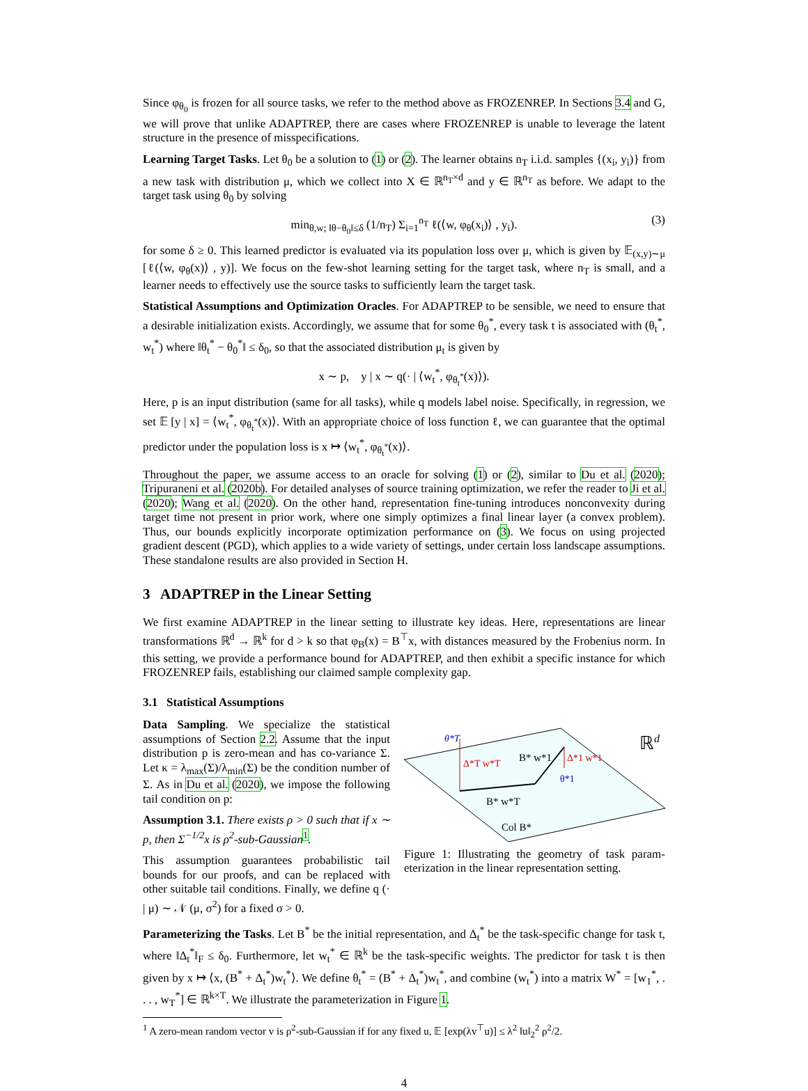Since φ<sub>θ<sub>0</sub></sub> is frozen for all source tasks, we refer to the method above as FROZENREP. In Sections 3.4 and G, we will prove that unlike ADAPTREP, there are cases where FROZENREP is unable to leverage the latent structure in the presence of misspecifications.
Learning Target Tasks. Let θ<sub>0</sub> be a solution to (1) or (2). The learner obtains n<sub>T</sub> i.i.d. samples {(x<sub>i</sub>, y<sub>i</sub>)} from a new task with distribution μ, which we collect into X ∈ ℝ<sup>n<sub>T</sub>×d</sup> and y ∈ ℝ<sup>n<sub>T</sub></sup> as before. We adapt to the target task using θ<sub>0</sub> by solving
min<sub>θ,w; ‖θ−θ<sub>0</sub>‖≤δ</sub> (1/n<sub>T</sub>) Σ<sub>i=1</sub><sup>n<sub>T</sub></sup> ℓ(⟨w, φ<sub>θ</sub>(x<sub>i</sub>)⟩ , y<sub>i</sub>). (3)
for some δ ≥ 0. This learned predictor is evaluated via its population loss over μ, which is given by 𝔼<sub>(x,y)∼μ</sub> [ℓ(⟨w, φ<sub>θ</sub>(x)⟩ , y)]. We focus on the few-shot learning setting for the target task, where n<sub>T</sub> is small, and a learner needs to effectively use the source tasks to sufficiently learn the target task.
Statistical Assumptions and Optimization Oracles. For ADAPTREP to be sensible, we need to ensure that a desirable initialization exists. Accordingly, we assume that for some θ<sub>0</sub><sup>*</sup>, every task t is associated with (θ<sub>t</sub><sup>*</sup>, w<sub>t</sub><sup>*</sup>) where ‖θ<sub>t</sub><sup>*</sup> − θ<sub>0</sub><sup>*</sup>‖ ≤ δ<sub>0</sub>, so that the associated distribution μ<sub>t</sub> is given by
x ∼ p, y | x ∼ q(· | ⟨w<sub>t</sub><sup>*</sup>, φ<sub>θ<sub>t</sub><sup>*</sup></sub>(x)⟩).
Here, p is an input distribution (same for all tasks), while q models label noise. Specifically, in regression, we set 𝔼 [y | x] = ⟨w<sub>t</sub><sup>*</sup>, φ<sub>θ<sub>t</sub><sup>*</sup></sub>(x)⟩. With an appropriate choice of loss function ℓ, we can guarantee that the optimal predictor under the population loss is x ↦ ⟨w<sub>t</sub><sup>*</sup>, φ<sub>θ<sub>t</sub><sup>*</sup></sub>(x)⟩.
Throughout the paper, we assume access to an oracle for solving (1) or (2), similar to Du et al. (2020); Tripuraneni et al. (2020b). For detailed analyses of source training optimization, we refer the reader to Ji et al. (2020); Wang et al. (2020). On the other hand, representation fine-tuning introduces nonconvexity during target time not present in prior work, where one simply optimizes a final linear layer (a convex problem). Thus, our bounds explicitly incorporate optimization performance on (3). We focus on using projected gradient descent (PGD), which applies to a wide variety of settings, under certain loss landscape assumptions. These standalone results are also provided in Section H.
3 ADAPTREP in the Linear Setting
We first examine ADAPTREP in the linear setting to illustrate key ideas. Here, representations are linear transformations ℝ<sup>d</sup> → ℝ<sup>k</sup> for d > k so that φ<sub>B</sub>(x) = B<sup>⊤</sup>x, with distances measured by the Frobenius norm. In this setting, we provide a performance bound for ADAPTREP, and then exhibit a specific instance for which FROZENREP fails, establishing our claimed sample complexity gap.
3.1 Statistical Assumptions
Data Sampling. We specialize the statistical assumptions of Section 2.2. Assume that the input distribution p is zero-mean and has co-variance Σ. Let κ = λ<sub>max</sub>(Σ)/λ<sub>min</sub>(Σ) be the condition number of Σ. As in Du et al. (2020), we impose the following tail condition on p:
Assumption 3.1. There exists ρ > 0 such that if x ∼ p, then Σ<sup>−1/2</sup>x is ρ<sup>2</sup>-sub-Gaussian<sup>1</sup>.
This assumption guarantees probabilistic tail bounds for our proofs, and can be replaced with other suitable tail conditions. Finally, we define q (· | μ) ∼ 𝒩 (μ, σ<sup>2</sup>) for a fixed σ > 0.
ℝd
θ*T
Δ*T w*T
B* w*1
Δ*1 w*1
θ*1
B* w*T
Col B*
Figure 1: Illustrating the geometry of task param-eterization in the linear representation setting.
Parameterizing the Tasks. Let B<sup>*</sup> be the initial representation, and Δ<sub>t</sub><sup>*</sup> be the task-specific change for task t, where ‖Δ<sub>t</sub><sup>*</sup>‖<sub>F</sub> ≤ δ<sub>0</sub>. Furthermore, let w<sub>t</sub><sup>*</sup> ∈ ℝ<sup>k</sup> be the task-specific weights. The predictor for task t is then given by x ↦ ⟨x, (B<sup>*</sup> + Δ<sub>t</sub><sup>*</sup>)w<sub>t</sub><sup>*</sup>⟩. We define θ<sub>t</sub><sup>*</sup> = (B<sup>*</sup> + Δ<sub>t</sub><sup>*</sup>)w<sub>t</sub><sup>*</sup>, and combine (w<sub>t</sub><sup>*</sup>) into a matrix W<sup>*</sup> = [w<sub>1</sub><sup>*</sup>, . . . , w<sub>T</sub><sup>*</sup>] ∈ ℝ<sup>k×T</sup>. We illustrate the parameterization in Figure 1.
<sup>1</sup> A zero-mean random vector v is ρ<sup>2</sup>-sub-Gaussian if for any fixed u, 𝔼 [exp(λv<sup>⊤</sup>u)] ≤ λ<sup>2</sup> ‖u‖<sub>2</sub><sup>2</sup> ρ<sup>2</sup>/2.
4